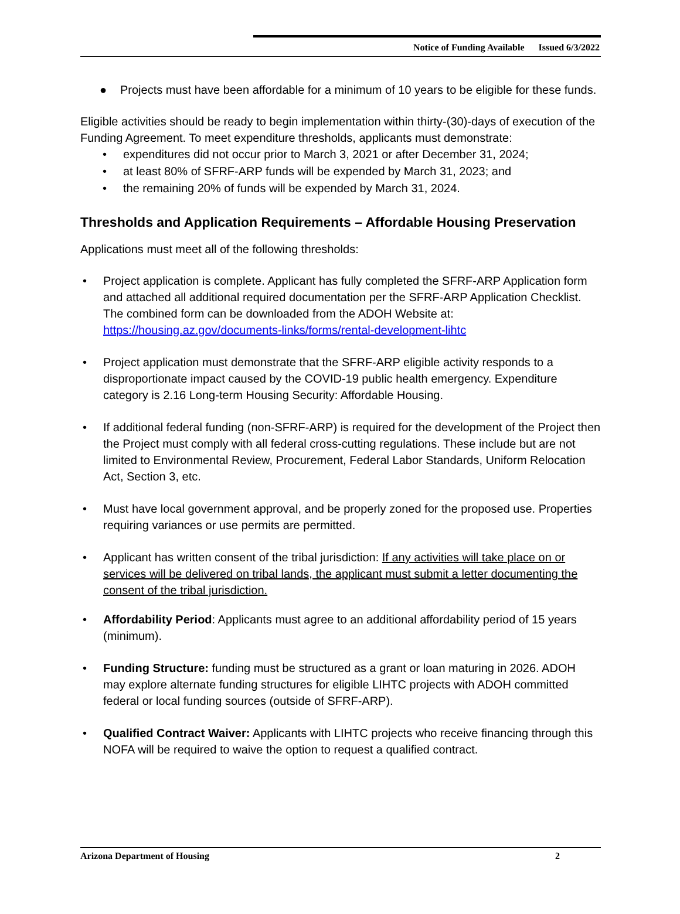Notice of Funding Available Issued 6/3/2022
● Projects must have been affordable for a minimum of 10 years to be eligible for these funds.
Eligible activities should be ready to begin implementation within thirty-(30)-days of execution of the Funding Agreement. To meet expenditure thresholds, applicants must demonstrate:
• expenditures did not occur prior to March 3, 2021 or after December 31, 2024;
• at least 80% of SFRF-ARP funds will be expended by March 31, 2023; and
• the remaining 20% of funds will be expended by March 31, 2024.
Thresholds and Application Requirements – Affordable Housing Preservation
Applications must meet all of the following thresholds:
• Project application is complete. Applicant has fully completed the SFRF-ARP Application form and attached all additional required documentation per the SFRF-ARP Application Checklist. The combined form can be downloaded from the ADOH Website at: https://housing.az.gov/documents-links/forms/rental-development-lihtc
• Project application must demonstrate that the SFRF-ARP eligible activity responds to a disproportionate impact caused by the COVID-19 public health emergency. Expenditure category is 2.16 Long-term Housing Security: Affordable Housing.
• If additional federal funding (non-SFRF-ARP) is required for the development of the Project then the Project must comply with all federal cross-cutting regulations. These include but are not limited to Environmental Review, Procurement, Federal Labor Standards, Uniform Relocation Act, Section 3, etc.
• Must have local government approval, and be properly zoned for the proposed use. Properties requiring variances or use permits are permitted.
• Applicant has written consent of the tribal jurisdiction: If any activities will take place on or services will be delivered on tribal lands, the applicant must submit a letter documenting the consent of the tribal jurisdiction.
• Affordability Period: Applicants must agree to an additional affordability period of 15 years (minimum).
• Funding Structure: funding must be structured as a grant or loan maturing in 2026. ADOH may explore alternate funding structures for eligible LIHTC projects with ADOH committed federal or local funding sources (outside of SFRF-ARP).
• Qualified Contract Waiver: Applicants with LIHTC projects who receive financing through this NOFA will be required to waive the option to request a qualified contract.
Arizona Department of Housing 2